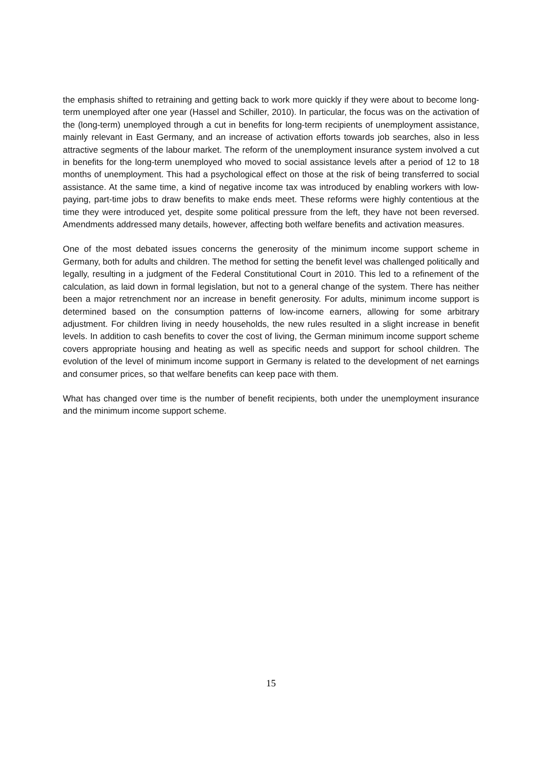the emphasis shifted to retraining and getting back to work more quickly if they were about to become long-term unemployed after one year (Hassel and Schiller, 2010). In particular, the focus was on the activation of the (long-term) unemployed through a cut in benefits for long-term recipients of unemployment assistance, mainly relevant in East Germany, and an increase of activation efforts towards job searches, also in less attractive segments of the labour market. The reform of the unemployment insurance system involved a cut in benefits for the long-term unemployed who moved to social assistance levels after a period of 12 to 18 months of unemployment. This had a psychological effect on those at the risk of being transferred to social assistance. At the same time, a kind of negative income tax was introduced by enabling workers with low-paying, part-time jobs to draw benefits to make ends meet. These reforms were highly contentious at the time they were introduced yet, despite some political pressure from the left, they have not been reversed. Amendments addressed many details, however, affecting both welfare benefits and activation measures.
One of the most debated issues concerns the generosity of the minimum income support scheme in Germany, both for adults and children. The method for setting the benefit level was challenged politically and legally, resulting in a judgment of the Federal Constitutional Court in 2010. This led to a refinement of the calculation, as laid down in formal legislation, but not to a general change of the system. There has neither been a major retrenchment nor an increase in benefit generosity. For adults, minimum income support is determined based on the consumption patterns of low-income earners, allowing for some arbitrary adjustment. For children living in needy households, the new rules resulted in a slight increase in benefit levels. In addition to cash benefits to cover the cost of living, the German minimum income support scheme covers appropriate housing and heating as well as specific needs and support for school children. The evolution of the level of minimum income support in Germany is related to the development of net earnings and consumer prices, so that welfare benefits can keep pace with them.
What has changed over time is the number of benefit recipients, both under the unemployment insurance and the minimum income support scheme.
15